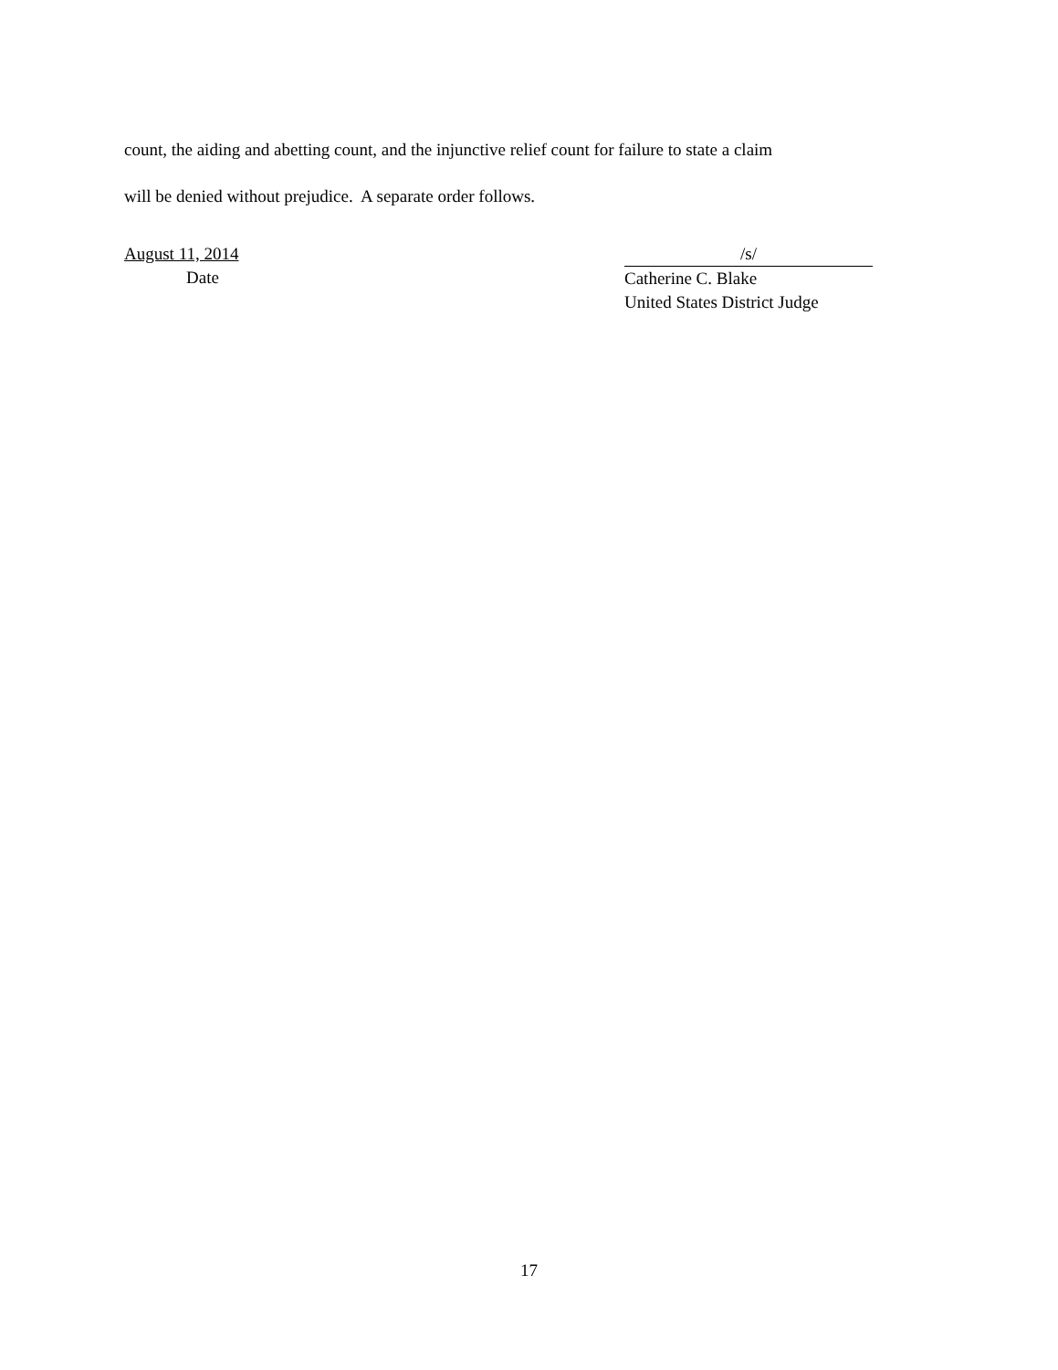count, the aiding and abetting count, and the injunctive relief count for failure to state a claim
will be denied without prejudice. A separate order follows.
August 11, 2014
Date
/s/
Catherine C. Blake
United States District Judge
17